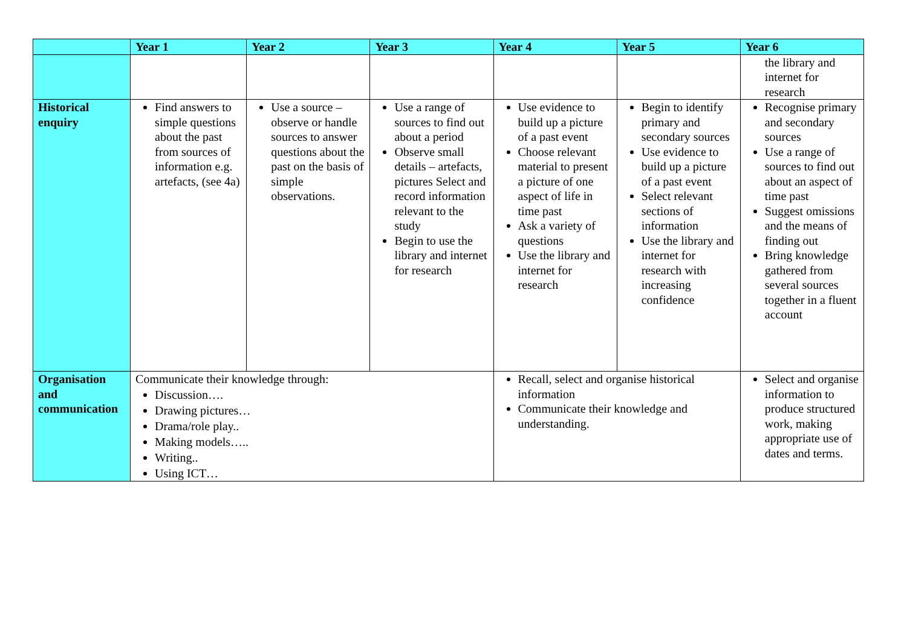| | Year 1 | Year 2 | Year 3 | Year 4 | Year 5 | Year 6 |
| --- | --- | --- | --- | --- | --- | --- |
| | | | | | | the library and internet for research |
| Historical enquiry | Find answers to simple questions about the past from sources of information e.g. artefacts, (see 4a) | Use a source – observe or handle sources to answer questions about the past on the basis of simple observations. | Use a range of sources to find out about a period Observe small details – artefacts, pictures Select and record information relevant to the study Begin to use the library and internet for research | Use evidence to build up a picture of a past event Choose relevant material to present a picture of one aspect of life in time past Ask a variety of questions Use the library and internet for research | Begin to identify primary and secondary sources Use evidence to build up a picture of a past event Select relevant sections of information Use the library and internet for research with increasing confidence | Recognise primary and secondary sources Use a range of sources to find out about an aspect of time past Suggest omissions and the means of finding out Bring knowledge gathered from several sources together in a fluent account |
| Organisation and communication | Communicate their knowledge through: Discussion…. Drawing pictures… Drama/role play.. Making models….. Writing.. Using ICT… | | | Recall, select and organise historical information Communicate their knowledge and understanding. | | Select and organise information to produce structured work, making appropriate use of dates and terms. |